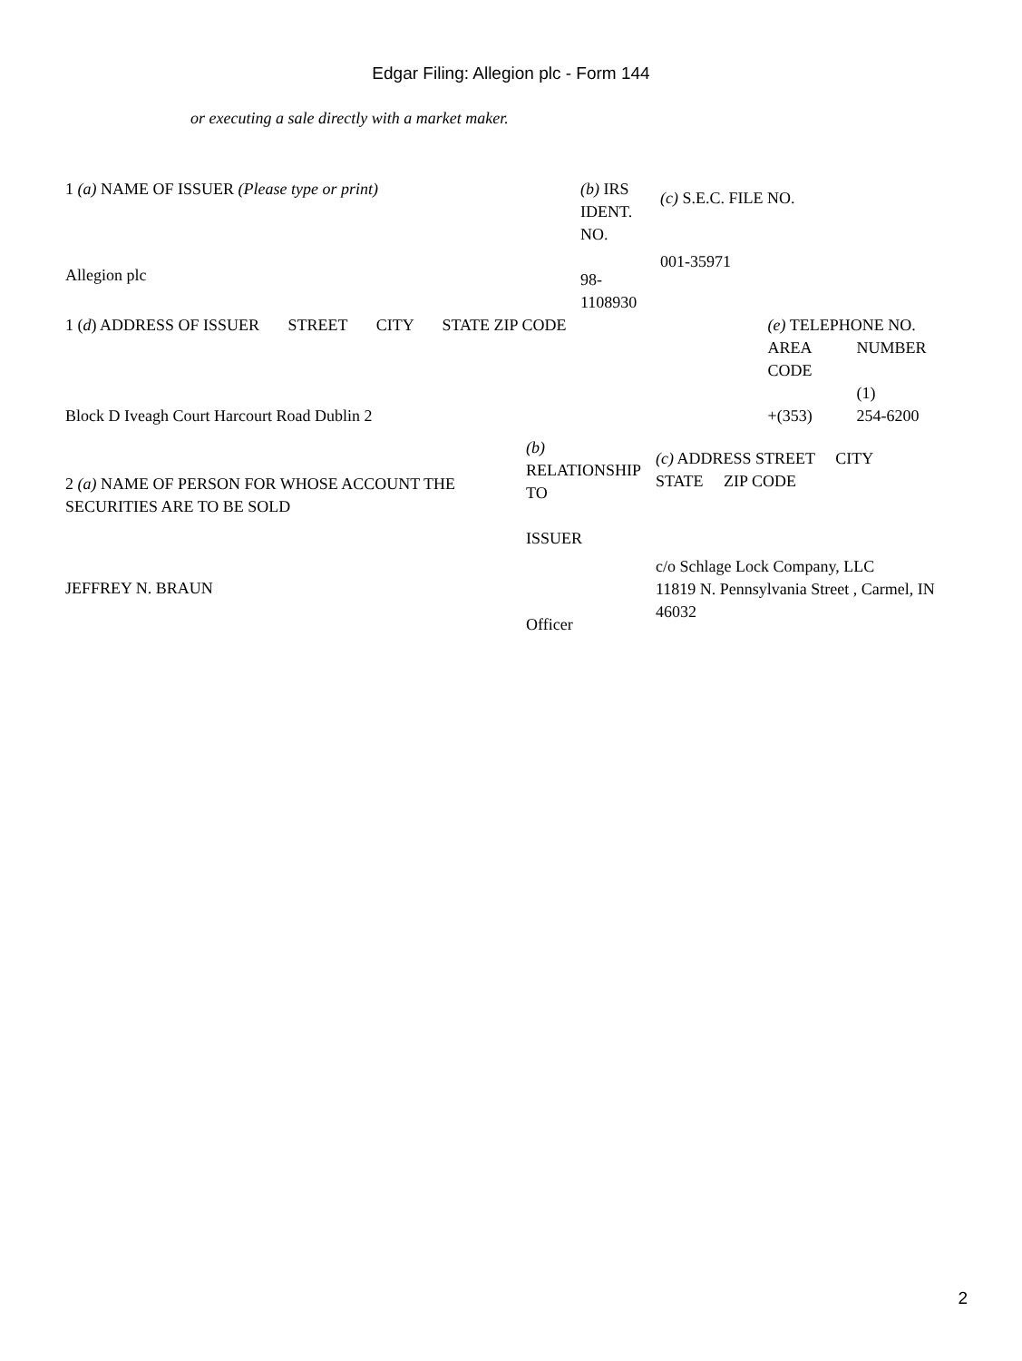Edgar Filing: Allegion plc - Form 144
or executing a sale directly with a market maker.
| 1 (a) NAME OF ISSUER (Please type or print) Allegion plc | (b) IRS IDENT. NO. 98-1108930 | (c) S.E.C. FILE NO. 001-35971 |
| 1 ( d ) ADDRESS OF ISSUER STREET CITY STATE ZIP CODE | (e) TELEPHONE NO. | |
| Block D Iveagh Court Harcourt Road Dublin 2 | AREA CODE +(353) | NUMBER (1) 254-6200 |
| 2 (a) NAME OF PERSON FOR WHOSE ACCOUNT THE SECURITIES ARE TO BE SOLD | (b) RELATIONSHIP TO ISSUER | (c) ADDRESS STREET CITY STATE ZIP CODE |
| JEFFREY N. BRAUN | Officer | c/o Schlage Lock Company, LLC 11819 N. Pennsylvania Street , Carmel, IN 46032 |
2